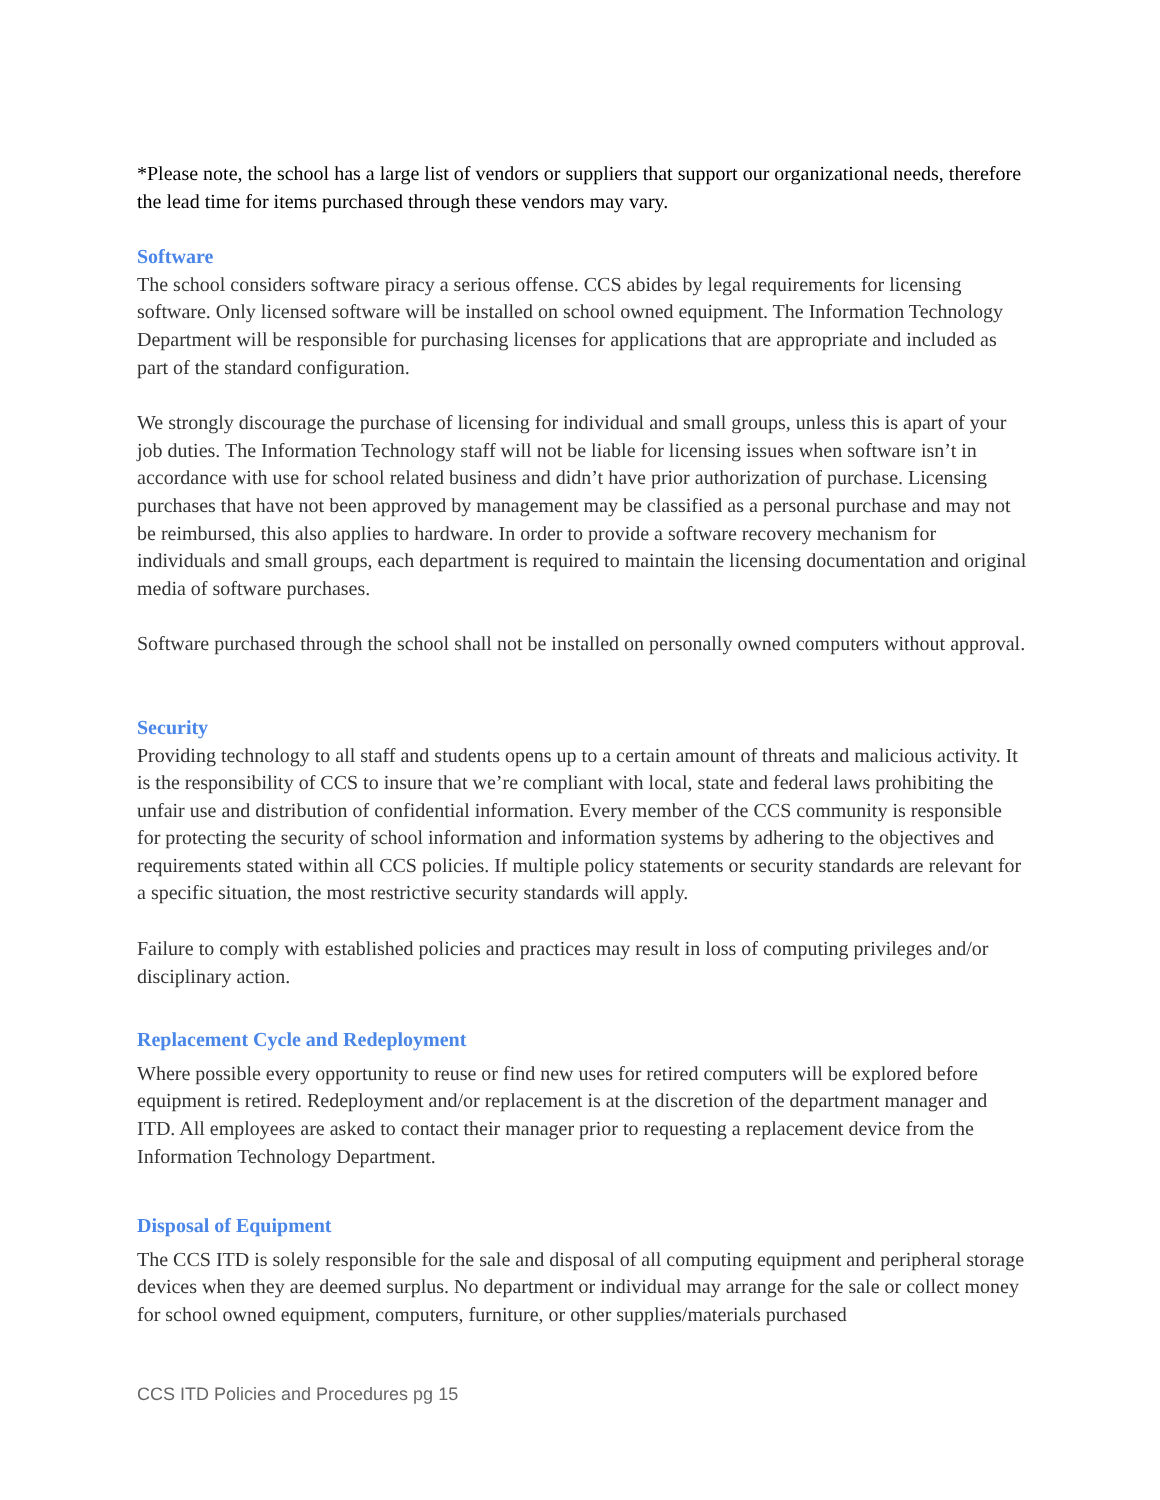*Please note, the school has a large list of vendors or suppliers that support our organizational needs, therefore the lead time for items purchased through these vendors may vary.
Software
The school considers software piracy a serious offense. CCS abides by legal requirements for licensing software. Only licensed software will be installed on school owned equipment. The Information Technology Department will be responsible for purchasing licenses for applications that are appropriate and included as part of the standard configuration.
We strongly discourage the purchase of licensing for individual and small groups, unless this is apart of your job duties. The Information Technology staff will not be liable for licensing issues when software isn’t in accordance with use for school related business and didn’t have prior authorization of purchase. Licensing purchases that have not been approved by management may be classified as a personal purchase and may not be reimbursed, this also applies to hardware. In order to provide a software recovery mechanism for individuals and small groups, each department is required to maintain the licensing documentation and original media of software purchases.
Software purchased through the school shall not be installed on personally owned computers without approval.
Security
Providing technology to all staff and students opens up to a certain amount of threats and malicious activity. It is the responsibility of CCS to insure that we’re compliant with local, state and federal laws prohibiting the unfair use and distribution of confidential information. Every member of the CCS community is responsible for protecting the security of school information and information systems by adhering to the objectives and requirements stated within all CCS policies. If multiple policy statements or security standards are relevant for a specific situation, the most restrictive security standards will apply.
Failure to comply with established policies and practices may result in loss of computing privileges and/or disciplinary action.
Replacement Cycle and Redeployment
Where possible every opportunity to reuse or find new uses for retired computers will be explored before equipment is retired. Redeployment and/or replacement is at the discretion of the department manager and ITD. All employees are asked to contact their manager prior to requesting a replacement device from the Information Technology Department.
Disposal of Equipment
The CCS ITD is solely responsible for the sale and disposal of all computing equipment and peripheral storage devices when they are deemed surplus. No department or individual may arrange for the sale or collect money for school owned equipment, computers, furniture, or other supplies/materials purchased
CCS ITD Policies and Procedures pg 15